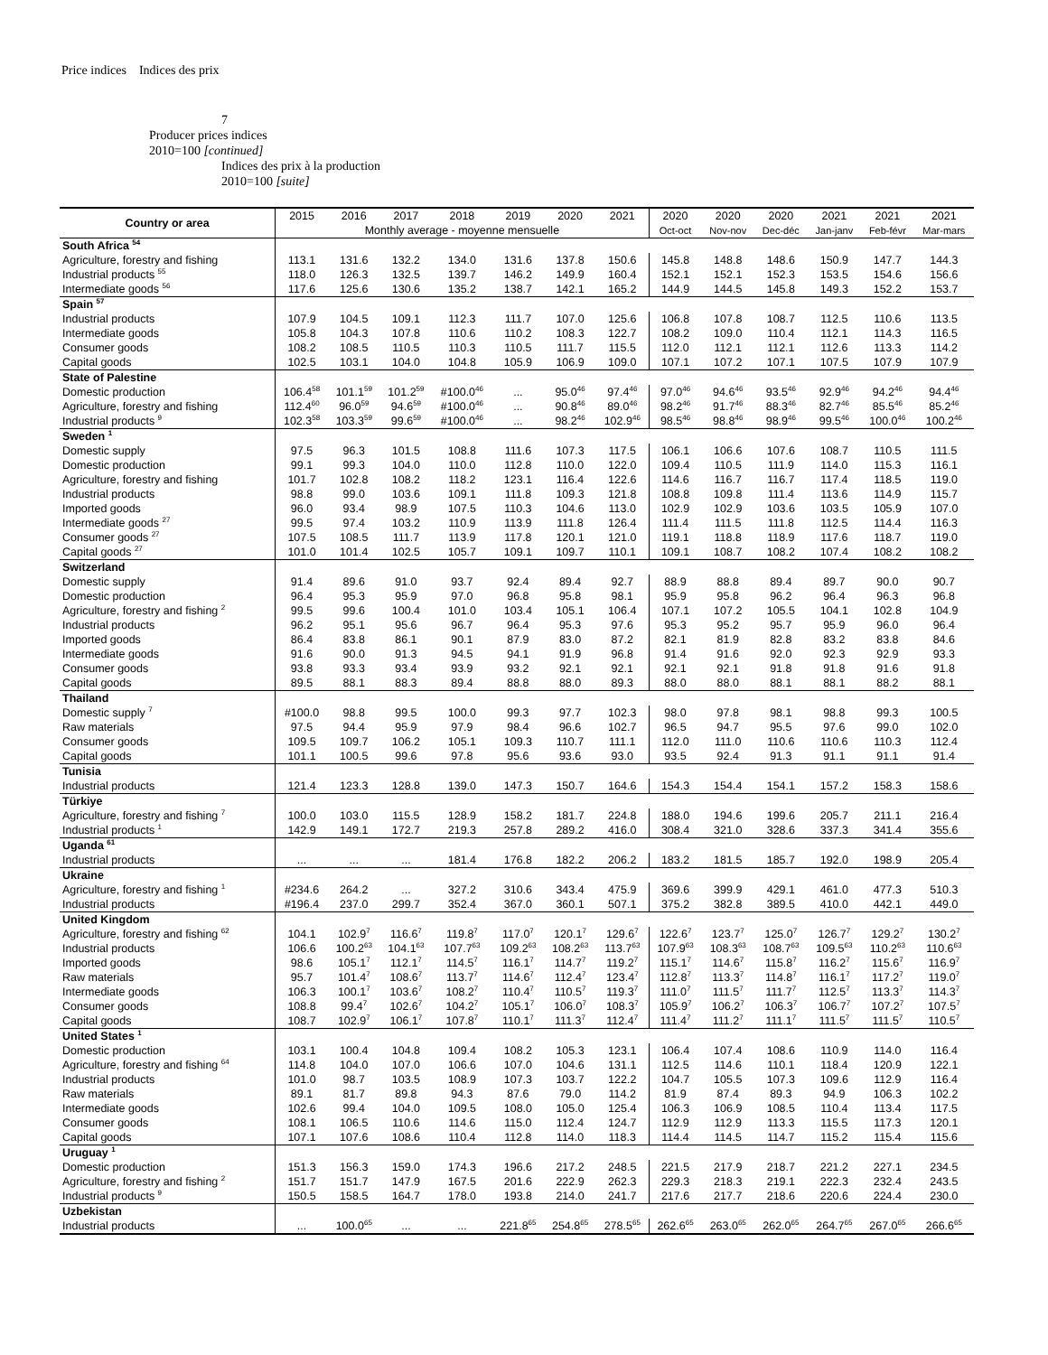Price indices Indices des prix
7
Producer prices indices
2010=100 [continued]
Indices des prix à la production
2010=100 [suite]
| Country or area | 2015 | 2016 | 2017 | 2018 | 2019 | 2020 | 2021 | 2020 | 2020 | 2020 | 2021 | 2021 | 2021 |
| --- | --- | --- | --- | --- | --- | --- | --- | --- | --- | --- | --- | --- | --- |
| | Monthly average - moyenne mensuelle | | | | | | | Oct-oct | Nov-nov | Dec-déc | Jan-janv | Feb-févr | Mar-mars |
| South Africa <sup>54</sup> | | | | | | | | | | | | | |
| Agriculture, forestry and fishing | 113.1 | 131.6 | 132.2 | 134.0 | 131.6 | 137.8 | 150.6 | 145.8 | 148.8 | 148.6 | 150.9 | 147.7 | 144.3 |
| Industrial products <sup>55</sup> | 118.0 | 126.3 | 132.5 | 139.7 | 146.2 | 149.9 | 160.4 | 152.1 | 152.1 | 152.3 | 153.5 | 154.6 | 156.6 |
| Intermediate goods <sup>56</sup> | 117.6 | 125.6 | 130.6 | 135.2 | 138.7 | 142.1 | 165.2 | 144.9 | 144.5 | 145.8 | 149.3 | 152.2 | 153.7 |
| Spain <sup>57</sup> | | | | | | | | | | | | | |
| Industrial products | 107.9 | 104.5 | 109.1 | 112.3 | 111.7 | 107.0 | 125.6 | 106.8 | 107.8 | 108.7 | 112.5 | 110.6 | 113.5 |
| Intermediate goods | 105.8 | 104.3 | 107.8 | 110.6 | 110.2 | 108.3 | 122.7 | 108.2 | 109.0 | 110.4 | 112.1 | 114.3 | 116.5 |
| Consumer goods | 108.2 | 108.5 | 110.5 | 110.3 | 110.5 | 111.7 | 115.5 | 112.0 | 112.1 | 112.1 | 112.6 | 113.3 | 114.2 |
| Capital goods | 102.5 | 103.1 | 104.0 | 104.8 | 105.9 | 106.9 | 109.0 | 107.1 | 107.2 | 107.1 | 107.5 | 107.9 | 107.9 |
| State of Palestine | | | | | | | | | | | | | |
| Domestic production | 106.4<sup>58</sup> | 101.1<sup>59</sup> | 101.2<sup>59</sup> | #100.0<sup>46</sup> | ... | 95.0<sup>46</sup> | 97.4<sup>46</sup> | 97.0<sup>46</sup> | 94.6<sup>46</sup> | 93.5<sup>46</sup> | 92.9<sup>46</sup> | 94.2<sup>46</sup> | 94.4<sup>46</sup> |
| Agriculture, forestry and fishing | 112.4<sup>60</sup> | 96.0<sup>59</sup> | 94.6<sup>59</sup> | #100.0<sup>46</sup> | ... | 90.8<sup>46</sup> | 89.0<sup>46</sup> | 98.2<sup>46</sup> | 91.7<sup>46</sup> | 88.3<sup>46</sup> | 82.7<sup>46</sup> | 85.5<sup>46</sup> | 85.2<sup>46</sup> |
| Industrial products <sup>9</sup> | 102.3<sup>58</sup> | 103.3<sup>59</sup> | 99.6<sup>59</sup> | #100.0<sup>46</sup> | ... | 98.2<sup>46</sup> | 102.9<sup>46</sup> | 98.5<sup>46</sup> | 98.8<sup>46</sup> | 98.9<sup>46</sup> | 99.5<sup>46</sup> | 100.0<sup>46</sup> | 100.2<sup>46</sup> |
| Sweden <sup>1</sup> | | | | | | | | | | | | | |
| Domestic supply | 97.5 | 96.3 | 101.5 | 108.8 | 111.6 | 107.3 | 117.5 | 106.1 | 106.6 | 107.6 | 108.7 | 110.5 | 111.5 |
| Domestic production | 99.1 | 99.3 | 104.0 | 110.0 | 112.8 | 110.0 | 122.0 | 109.4 | 110.5 | 111.9 | 114.0 | 115.3 | 116.1 |
| Agriculture, forestry and fishing | 101.7 | 102.8 | 108.2 | 118.2 | 123.1 | 116.4 | 122.6 | 114.6 | 116.7 | 116.7 | 117.4 | 118.5 | 119.0 |
| Industrial products | 98.8 | 99.0 | 103.6 | 109.1 | 111.8 | 109.3 | 121.8 | 108.8 | 109.8 | 111.4 | 113.6 | 114.9 | 115.7 |
| Imported goods | 96.0 | 93.4 | 98.9 | 107.5 | 110.3 | 104.6 | 113.0 | 102.9 | 102.9 | 103.6 | 103.5 | 105.9 | 107.0 |
| Intermediate goods <sup>27</sup> | 99.5 | 97.4 | 103.2 | 110.9 | 113.9 | 111.8 | 126.4 | 111.4 | 111.5 | 111.8 | 112.5 | 114.4 | 116.3 |
| Consumer goods <sup>27</sup> | 107.5 | 108.5 | 111.7 | 113.9 | 117.8 | 120.1 | 121.0 | 119.1 | 118.8 | 118.9 | 117.6 | 118.7 | 119.0 |
| Capital goods <sup>27</sup> | 101.0 | 101.4 | 102.5 | 105.7 | 109.1 | 109.7 | 110.1 | 109.1 | 108.7 | 108.2 | 107.4 | 108.2 | 108.2 |
| Switzerland | | | | | | | | | | | | | |
| Domestic supply | 91.4 | 89.6 | 91.0 | 93.7 | 92.4 | 89.4 | 92.7 | 88.9 | 88.8 | 89.4 | 89.7 | 90.0 | 90.7 |
| Domestic production | 96.4 | 95.3 | 95.9 | 97.0 | 96.8 | 95.8 | 98.1 | 95.9 | 95.8 | 96.2 | 96.4 | 96.3 | 96.8 |
| Agriculture, forestry and fishing <sup>2</sup> | 99.5 | 99.6 | 100.4 | 101.0 | 103.4 | 105.1 | 106.4 | 107.1 | 107.2 | 105.5 | 104.1 | 102.8 | 104.9 |
| Industrial products | 96.2 | 95.1 | 95.6 | 96.7 | 96.4 | 95.3 | 97.6 | 95.3 | 95.2 | 95.7 | 95.9 | 96.0 | 96.4 |
| Imported goods | 86.4 | 83.8 | 86.1 | 90.1 | 87.9 | 83.0 | 87.2 | 82.1 | 81.9 | 82.8 | 83.2 | 83.8 | 84.6 |
| Intermediate goods | 91.6 | 90.0 | 91.3 | 94.5 | 94.1 | 91.9 | 96.8 | 91.4 | 91.6 | 92.0 | 92.3 | 92.9 | 93.3 |
| Consumer goods | 93.8 | 93.3 | 93.4 | 93.9 | 93.2 | 92.1 | 92.1 | 92.1 | 92.1 | 91.8 | 91.8 | 91.6 | 91.8 |
| Capital goods | 89.5 | 88.1 | 88.3 | 89.4 | 88.8 | 88.0 | 89.3 | 88.0 | 88.0 | 88.1 | 88.1 | 88.2 | 88.1 |
| Thailand | | | | | | | | | | | | | |
| Domestic supply <sup>7</sup> | #100.0 | 98.8 | 99.5 | 100.0 | 99.3 | 97.7 | 102.3 | 98.0 | 97.8 | 98.1 | 98.8 | 99.3 | 100.5 |
| Raw materials | 97.5 | 94.4 | 95.9 | 97.9 | 98.4 | 96.6 | 102.7 | 96.5 | 94.7 | 95.5 | 97.6 | 99.0 | 102.0 |
| Consumer goods | 109.5 | 109.7 | 106.2 | 105.1 | 109.3 | 110.7 | 111.1 | 112.0 | 111.0 | 110.6 | 110.6 | 110.3 | 112.4 |
| Capital goods | 101.1 | 100.5 | 99.6 | 97.8 | 95.6 | 93.6 | 93.0 | 93.5 | 92.4 | 91.3 | 91.1 | 91.1 | 91.4 |
| Tunisia | | | | | | | | | | | | | |
| Industrial products | 121.4 | 123.3 | 128.8 | 139.0 | 147.3 | 150.7 | 164.6 | 154.3 | 154.4 | 154.1 | 157.2 | 158.3 | 158.6 |
| Türkiye | | | | | | | | | | | | | |
| Agriculture, forestry and fishing <sup>7</sup> | 100.0 | 103.0 | 115.5 | 128.9 | 158.2 | 181.7 | 224.8 | 188.0 | 194.6 | 199.6 | 205.7 | 211.1 | 216.4 |
| Industrial products <sup>1</sup> | 142.9 | 149.1 | 172.7 | 219.3 | 257.8 | 289.2 | 416.0 | 308.4 | 321.0 | 328.6 | 337.3 | 341.4 | 355.6 |
| Uganda <sup>61</sup> | | | | | | | | | | | | | |
| Industrial products | ... | ... | ... | 181.4 | 176.8 | 182.2 | 206.2 | 183.2 | 181.5 | 185.7 | 192.0 | 198.9 | 205.4 |
| Ukraine | | | | | | | | | | | | | |
| Agriculture, forestry and fishing <sup>1</sup> | #234.6 | 264.2 | ... | 327.2 | 310.6 | 343.4 | 475.9 | 369.6 | 399.9 | 429.1 | 461.0 | 477.3 | 510.3 |
| Industrial products | #196.4 | 237.0 | 299.7 | 352.4 | 367.0 | 360.1 | 507.1 | 375.2 | 382.8 | 389.5 | 410.0 | 442.1 | 449.0 |
| United Kingdom | | | | | | | | | | | | | |
| Agriculture, forestry and fishing <sup>62</sup> | 104.1 | 102.9<sup>7</sup> | 116.6<sup>7</sup> | 119.8<sup>7</sup> | 117.0<sup>7</sup> | 120.1<sup>7</sup> | 129.6<sup>7</sup> | 122.6<sup>7</sup> | 123.7<sup>7</sup> | 125.0<sup>7</sup> | 126.7<sup>7</sup> | 129.2<sup>7</sup> | 130.2<sup>7</sup> |
| Industrial products | 106.6 | 100.2<sup>63</sup> | 104.1<sup>63</sup> | 107.7<sup>63</sup> | 109.2<sup>63</sup> | 108.2<sup>63</sup> | 113.7<sup>63</sup> | 107.9<sup>63</sup> | 108.3<sup>63</sup> | 108.7<sup>63</sup> | 109.5<sup>63</sup> | 110.2<sup>63</sup> | 110.6<sup>63</sup> |
| Imported goods | 98.6 | 105.1<sup>7</sup> | 112.1<sup>7</sup> | 114.5<sup>7</sup> | 116.1<sup>7</sup> | 114.7<sup>7</sup> | 119.2<sup>7</sup> | 115.1<sup>7</sup> | 114.6<sup>7</sup> | 115.8<sup>7</sup> | 116.2<sup>7</sup> | 115.6<sup>7</sup> | 116.9<sup>7</sup> |
| Raw materials | 95.7 | 101.4<sup>7</sup> | 108.6<sup>7</sup> | 113.7<sup>7</sup> | 114.6<sup>7</sup> | 112.4<sup>7</sup> | 123.4<sup>7</sup> | 112.8<sup>7</sup> | 113.3<sup>7</sup> | 114.8<sup>7</sup> | 116.1<sup>7</sup> | 117.2<sup>7</sup> | 119.0<sup>7</sup> |
| Intermediate goods | 106.3 | 100.1<sup>7</sup> | 103.6<sup>7</sup> | 108.2<sup>7</sup> | 110.4<sup>7</sup> | 110.5<sup>7</sup> | 119.3<sup>7</sup> | 111.0<sup>7</sup> | 111.5<sup>7</sup> | 111.7<sup>7</sup> | 112.5<sup>7</sup> | 113.3<sup>7</sup> | 114.3<sup>7</sup> |
| Consumer goods | 108.8 | 99.4<sup>7</sup> | 102.6<sup>7</sup> | 104.2<sup>7</sup> | 105.1<sup>7</sup> | 106.0<sup>7</sup> | 108.3<sup>7</sup> | 105.9<sup>7</sup> | 106.2<sup>7</sup> | 106.3<sup>7</sup> | 106.7<sup>7</sup> | 107.2<sup>7</sup> | 107.5<sup>7</sup> |
| Capital goods | 108.7 | 102.9<sup>7</sup> | 106.1<sup>7</sup> | 107.8<sup>7</sup> | 110.1<sup>7</sup> | 111.3<sup>7</sup> | 112.4<sup>7</sup> | 111.4<sup>7</sup> | 111.2<sup>7</sup> | 111.1<sup>7</sup> | 111.5<sup>7</sup> | 111.5<sup>7</sup> | 110.5<sup>7</sup> |
| United States <sup>1</sup> | | | | | | | | | | | | | |
| Domestic production | 103.1 | 100.4 | 104.8 | 109.4 | 108.2 | 105.3 | 123.1 | 106.4 | 107.4 | 108.6 | 110.9 | 114.0 | 116.4 |
| Agriculture, forestry and fishing <sup>64</sup> | 114.8 | 104.0 | 107.0 | 106.6 | 107.0 | 104.6 | 131.1 | 112.5 | 114.6 | 110.1 | 118.4 | 120.9 | 122.1 |
| Industrial products | 101.0 | 98.7 | 103.5 | 108.9 | 107.3 | 103.7 | 122.2 | 104.7 | 105.5 | 107.3 | 109.6 | 112.9 | 116.4 |
| Raw materials | 89.1 | 81.7 | 89.8 | 94.3 | 87.6 | 79.0 | 114.2 | 81.9 | 87.4 | 89.3 | 94.9 | 106.3 | 102.2 |
| Intermediate goods | 102.6 | 99.4 | 104.0 | 109.5 | 108.0 | 105.0 | 125.4 | 106.3 | 106.9 | 108.5 | 110.4 | 113.4 | 117.5 |
| Consumer goods | 108.1 | 106.5 | 110.6 | 114.6 | 115.0 | 112.4 | 124.7 | 112.9 | 112.9 | 113.3 | 115.5 | 117.3 | 120.1 |
| Capital goods | 107.1 | 107.6 | 108.6 | 110.4 | 112.8 | 114.0 | 118.3 | 114.4 | 114.5 | 114.7 | 115.2 | 115.4 | 115.6 |
| Uruguay <sup>1</sup> | | | | | | | | | | | | | |
| Domestic production | 151.3 | 156.3 | 159.0 | 174.3 | 196.6 | 217.2 | 248.5 | 221.5 | 217.9 | 218.7 | 221.2 | 227.1 | 234.5 |
| Agriculture, forestry and fishing <sup>2</sup> | 151.7 | 151.7 | 147.9 | 167.5 | 201.6 | 222.9 | 262.3 | 229.3 | 218.3 | 219.1 | 222.3 | 232.4 | 243.5 |
| Industrial products <sup>9</sup> | 150.5 | 158.5 | 164.7 | 178.0 | 193.8 | 214.0 | 241.7 | 217.6 | 217.7 | 218.6 | 220.6 | 224.4 | 230.0 |
| Uzbekistan | | | | | | | | | | | | | |
| Industrial products | ... | 100.0<sup>65</sup> | ... | ... | 221.8<sup>65</sup> | 254.8<sup>65</sup> | 278.5<sup>65</sup> | 262.6<sup>65</sup> | 263.0<sup>65</sup> | 262.0<sup>65</sup> | 264.7<sup>65</sup> | 267.0<sup>65</sup> | 266.6<sup>65</sup> |